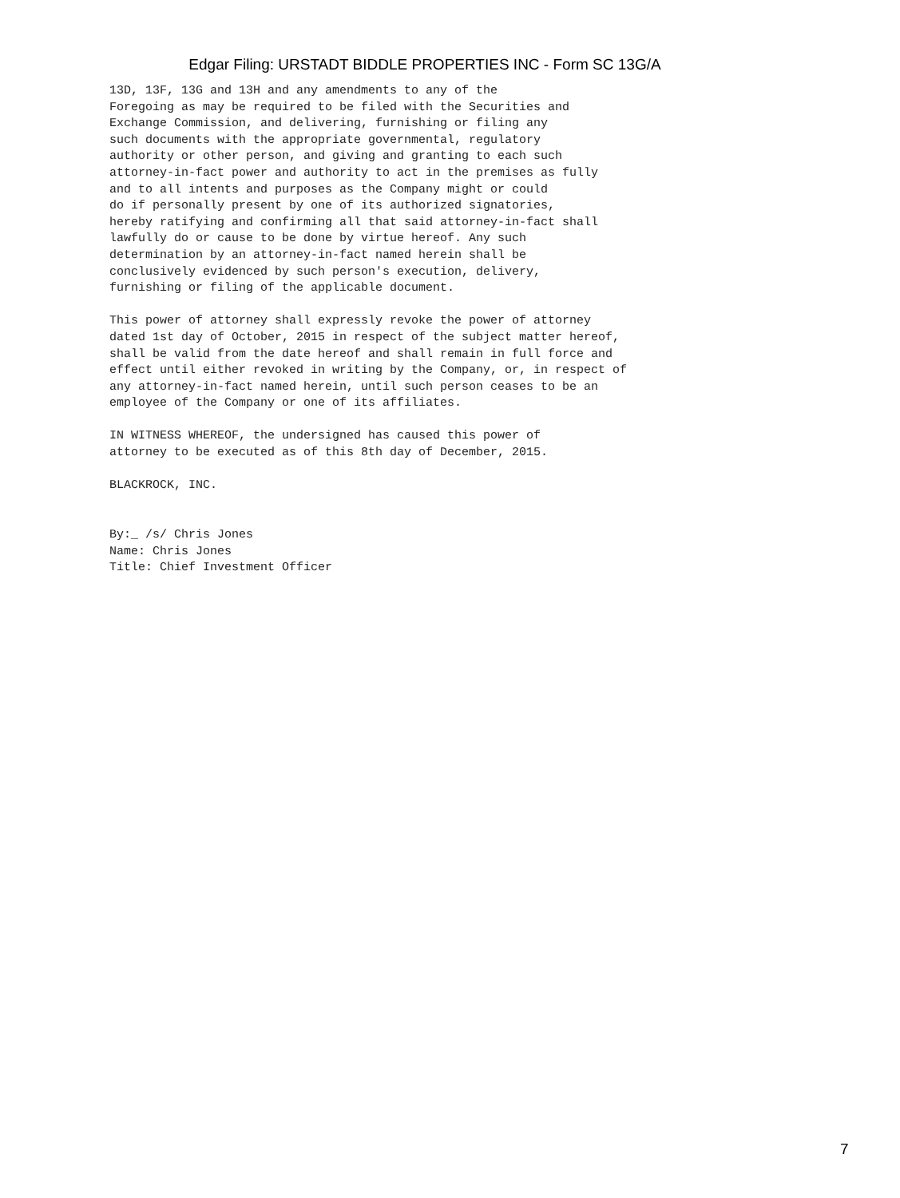Edgar Filing: URSTADT BIDDLE PROPERTIES INC - Form SC 13G/A
13D, 13F, 13G and 13H and any amendments to any of the
Foregoing as may be required to be filed with the Securities and
Exchange Commission, and delivering, furnishing or filing any
such documents with the appropriate governmental, regulatory
authority or other person, and giving and granting to each such
attorney-in-fact power and authority to act in the premises as fully
and to all intents and purposes as the Company might or could
do if personally present by one of its authorized signatories,
hereby ratifying and confirming all that said attorney-in-fact shall
lawfully do or cause to be done by virtue hereof. Any such
determination by an attorney-in-fact named herein shall be
conclusively evidenced by such person's execution, delivery,
furnishing or filing of the applicable document.

This power of attorney shall expressly revoke the power of attorney
dated 1st day of October, 2015 in respect of the subject matter hereof,
shall be valid from the date hereof and shall remain in full force and
effect until either revoked in writing by the Company, or, in respect of
any attorney-in-fact named herein, until such person ceases to be an
employee of the Company or one of its affiliates.

IN WITNESS WHEREOF, the undersigned has caused this power of
attorney to be executed as of this 8th day of December, 2015.

BLACKROCK, INC.


By:_ /s/ Chris Jones
Name: Chris Jones
Title: Chief Investment Officer
7